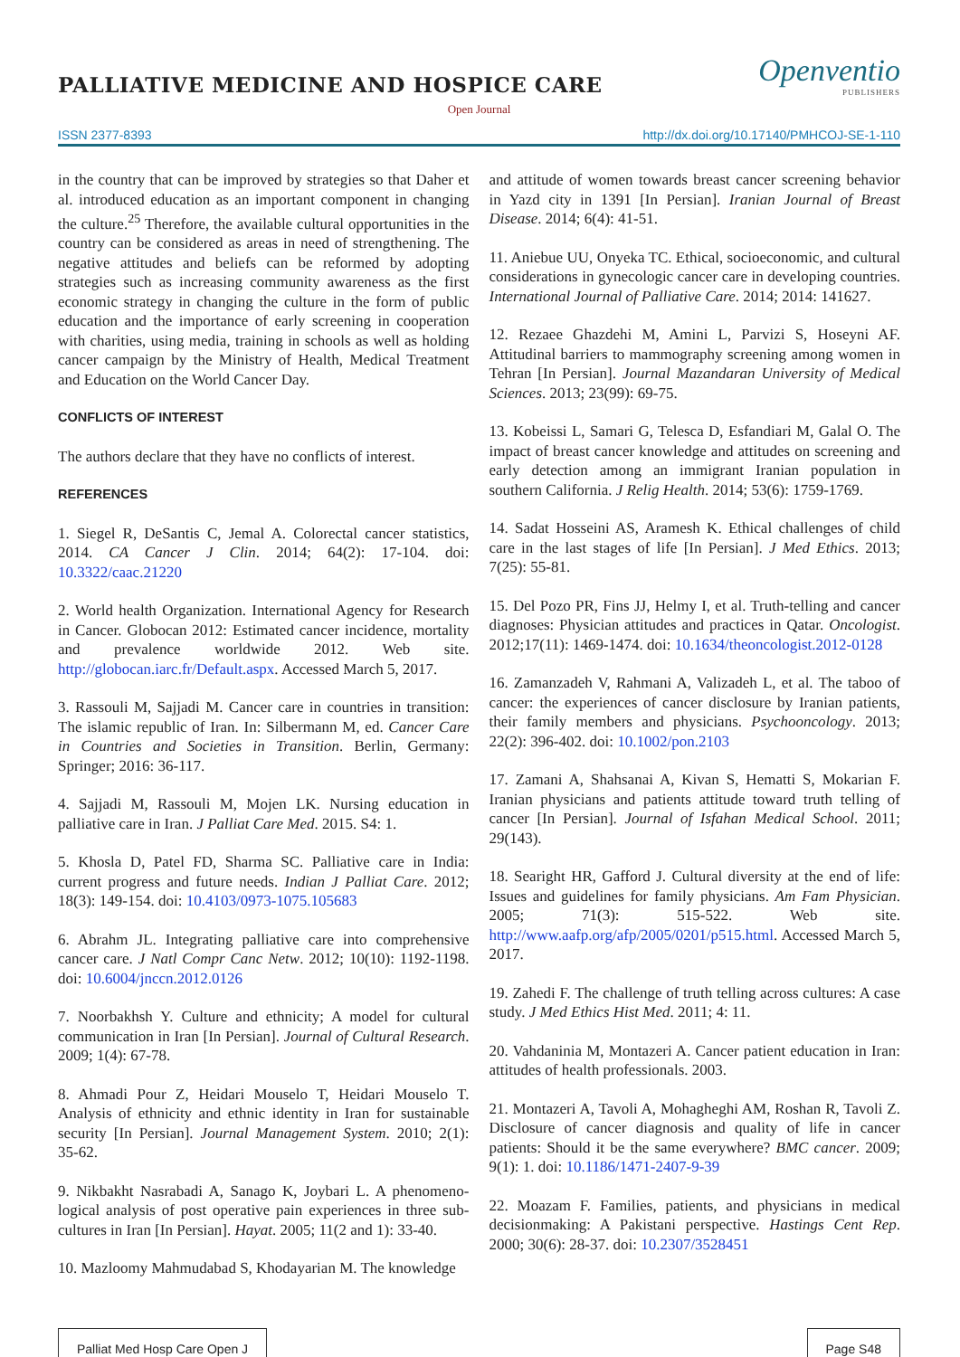PALLIATIVE MEDICINE AND HOSPICE CARE
Openventio
PUBLISHERS
Open Journal
ISSN 2377-8393 http://dx.doi.org/10.17140/PMHCOJ-SE-1-110
in the country that can be improved by strategies so that Daher et al. introduced education as an important component in changing the culture.<sup>25</sup> Therefore, the available cultural opportunities in the country can be considered as areas in need of strengthening. The negative attitudes and beliefs can be reformed by adopting strategies such as increasing community awareness as the first economic strategy in changing the culture in the form of public education and the importance of early screening in cooperation with charities, using media, training in schools as well as holding cancer campaign by the Ministry of Health, Medical Treatment and Education on the World Cancer Day.
CONFLICTS OF INTEREST
The authors declare that they have no conflicts of interest.
REFERENCES
1. Siegel R, DeSantis C, Jemal A. Colorectal cancer statistics, 2014. CA Cancer J Clin. 2014; 64(2): 17-104. doi: 10.3322/caac.21220
2. World health Organization. International Agency for Research in Cancer. Globocan 2012: Estimated cancer incidence, mortality and prevalence worldwide 2012. Web site. http://globocan.iarc.fr/Default.aspx. Accessed March 5, 2017.
3. Rassouli M, Sajjadi M. Cancer care in countries in transition: The islamic republic of Iran. In: Silbermann M, ed. Cancer Care in Countries and Societies in Transition. Berlin, Germany: Springer; 2016: 36-117.
4. Sajjadi M, Rassouli M, Mojen LK. Nursing education in palliative care in Iran. J Palliat Care Med. 2015. S4: 1.
5. Khosla D, Patel FD, Sharma SC. Palliative care in India: current progress and future needs. Indian J Palliat Care. 2012; 18(3): 149-154. doi: 10.4103/0973-1075.105683
6. Abrahm JL. Integrating palliative care into comprehensive cancer care. J Natl Compr Canc Netw. 2012; 10(10): 1192-1198. doi: 10.6004/jnccn.2012.0126
7. Noorbakhsh Y. Culture and ethnicity; A model for cultural communication in Iran [In Persian]. Journal of Cultural Research. 2009; 1(4): 67-78.
8. Ahmadi Pour Z, Heidari Mouselo T, Heidari Mouselo T. Analysis of ethnicity and ethnic identity in Iran for sustainable security [In Persian]. Journal Management System. 2010; 2(1): 35-62.
9. Nikbakht Nasrabadi A, Sanago K, Joybari L. A phenomeno-logical analysis of post operative pain experiences in three sub-cultures in Iran [In Persian]. Hayat. 2005; 11(2 and 1): 33-40.
10. Mazloomy Mahmudabad S, Khodayarian M. The knowledge
and attitude of women towards breast cancer screening behavior in Yazd city in 1391 [In Persian]. Iranian Journal of Breast Disease. 2014; 6(4): 41-51.
11. Aniebue UU, Onyeka TC. Ethical, socioeconomic, and cultural considerations in gynecologic cancer care in developing countries. International Journal of Palliative Care. 2014; 2014: 141627.
12. Rezaee Ghazdehi M, Amini L, Parvizi S, Hoseyni AF. Attitudinal barriers to mammography screening among women in Tehran [In Persian]. Journal Mazandaran University of Medical Sciences. 2013; 23(99): 69-75.
13. Kobeissi L, Samari G, Telesca D, Esfandiari M, Galal O. The impact of breast cancer knowledge and attitudes on screening and early detection among an immigrant Iranian population in southern California. J Relig Health. 2014; 53(6): 1759-1769.
14. Sadat Hosseini AS, Aramesh K. Ethical challenges of child care in the last stages of life [In Persian]. J Med Ethics. 2013; 7(25): 55-81.
15. Del Pozo PR, Fins JJ, Helmy I, et al. Truth-telling and cancer diagnoses: Physician attitudes and practices in Qatar. Oncologist. 2012;17(11): 1469-1474. doi: 10.1634/theoncologist.2012-0128
16. Zamanzadeh V, Rahmani A, Valizadeh L, et al. The taboo of cancer: the experiences of cancer disclosure by Iranian patients, their family members and physicians. Psychooncology. 2013; 22(2): 396-402. doi: 10.1002/pon.2103
17. Zamani A, Shahsanai A, Kivan S, Hematti S, Mokarian F. Iranian physicians and patients attitude toward truth telling of cancer [In Persian]. Journal of Isfahan Medical School. 2011; 29(143).
18. Searight HR, Gafford J. Cultural diversity at the end of life: Issues and guidelines for family physicians. Am Fam Physician. 2005; 71(3): 515-522. Web site. http://www.aafp.org/afp/2005/0201/p515.html. Accessed March 5, 2017.
19. Zahedi F. The challenge of truth telling across cultures: A case study. J Med Ethics Hist Med. 2011; 4: 11.
20. Vahdaninia M, Montazeri A. Cancer patient education in Iran: attitudes of health professionals. 2003.
21. Montazeri A, Tavoli A, Mohagheghi AM, Roshan R, Tavoli Z. Disclosure of cancer diagnosis and quality of life in cancer patients: Should it be the same everywhere? BMC cancer. 2009; 9(1): 1. doi: 10.1186/1471-2407-9-39
22. Moazam F. Families, patients, and physicians in medical decisionmaking: A Pakistani perspective. Hastings Cent Rep. 2000; 30(6): 28-37. doi: 10.2307/3528451
Palliat Med Hosp Care Open J Page S48